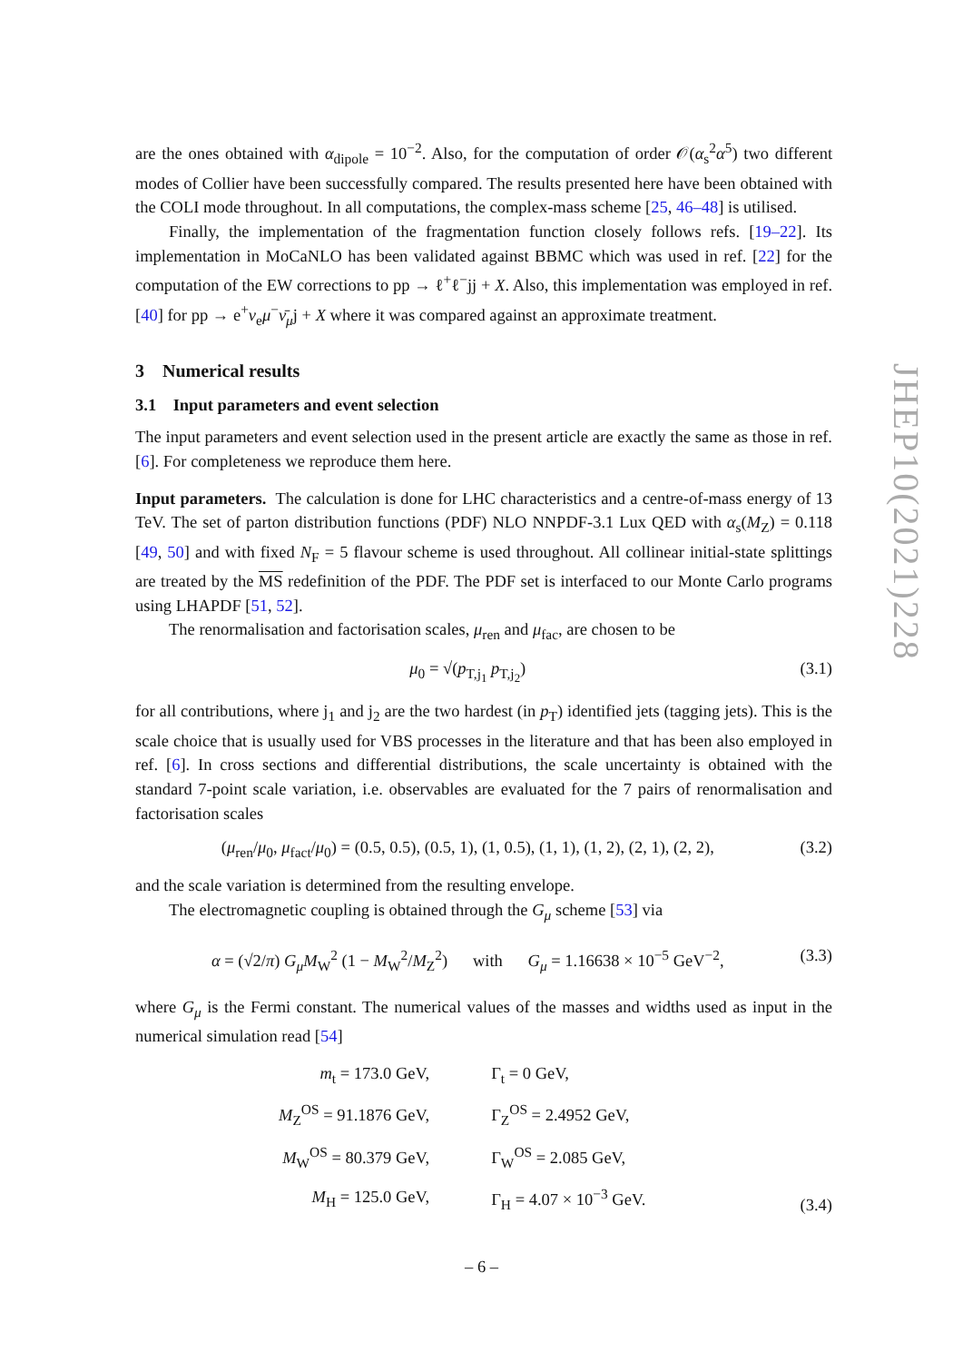are the ones obtained with α<sub>dipole</sub> = 10<sup>−2</sup>. Also, for the computation of order 𝒪(α<sub>s</sub><sup>2</sup>α<sup>5</sup>) two different modes of Collier have been successfully compared. The results presented here have been obtained with the COLI mode throughout. In all computations, the complex-mass scheme [25, 46–48] is utilised.
Finally, the implementation of the fragmentation function closely follows refs. [19–22]. Its implementation in MoCaNLO has been validated against BBMC which was used in ref. [22] for the computation of the EW corrections to pp → ℓ<sup>+</sup>ℓ<sup>−</sup>jj + X. Also, this implementation was employed in ref. [40] for pp → e<sup>+</sup>ν<sub>e</sub>μ<sup>−</sup>ν̄<sub>μ</sub>j + X where it was compared against an approximate treatment.
3 Numerical results
3.1 Input parameters and event selection
The input parameters and event selection used in the present article are exactly the same as those in ref. [6]. For completeness we reproduce them here.
Input parameters. The calculation is done for LHC characteristics and a centre-of-mass energy of 13 TeV. The set of parton distribution functions (PDF) NLO NNPDF-3.1 Lux QED with α<sub>s</sub>(M<sub>Z</sub>) = 0.118 [49, 50] and with fixed N<sub>F</sub> = 5 flavour scheme is used throughout. All collinear initial-state splittings are treated by the MS redefinition of the PDF. The PDF set is interfaced to our Monte Carlo programs using LHAPDF [51, 52].
The renormalisation and factorisation scales, μ<sub>ren</sub> and μ<sub>fac</sub>, are chosen to be
μ<sub>0</sub> = √(p<sub>T,j<sub>1</sub></sub> p<sub>T,j<sub>2</sub></sub>) (3.1)
for all contributions, where j<sub>1</sub> and j<sub>2</sub> are the two hardest (in p<sub>T</sub>) identified jets (tagging jets). This is the scale choice that is usually used for VBS processes in the literature and that has been also employed in ref. [6]. In cross sections and differential distributions, the scale uncertainty is obtained with the standard 7-point scale variation, i.e. observables are evaluated for the 7 pairs of renormalisation and factorisation scales
(μ<sub>ren</sub>/μ<sub>0</sub>, μ<sub>fact</sub>/μ<sub>0</sub>) = (0.5, 0.5), (0.5, 1), (1, 0.5), (1, 1), (1, 2), (2, 1), (2, 2), (3.2)
and the scale variation is determined from the resulting envelope.
The electromagnetic coupling is obtained through the G<sub>μ</sub> scheme [53] via
α = (√2/π) G<sub>μ</sub>M<sub>W</sub><sup>2</sup> (1 − M<sub>W</sub><sup>2</sup>/M<sub>Z</sub><sup>2</sup>) with G<sub>μ</sub> = 1.16638 × 10<sup>−5</sup> GeV<sup>−2</sup>, (3.3)
where G<sub>μ</sub> is the Fermi constant. The numerical values of the masses and widths used as input in the numerical simulation read [54]
| m<sub>t</sub> = 173.0 GeV, | Γ<sub>t</sub> = 0 GeV, |
| M<sub>Z</sub><sup>OS</sup> = 91.1876 GeV, | Γ<sub>Z</sub><sup>OS</sup> = 2.4952 GeV, |
| M<sub>W</sub><sup>OS</sup> = 80.379 GeV, | Γ<sub>W</sub><sup>OS</sup> = 2.085 GeV, |
| M<sub>H</sub> = 125.0 GeV, | Γ<sub>H</sub> = 4.07 × 10<sup>−3</sup> GeV. |
(3.4)
JHEP10(2021)228
– 6 –